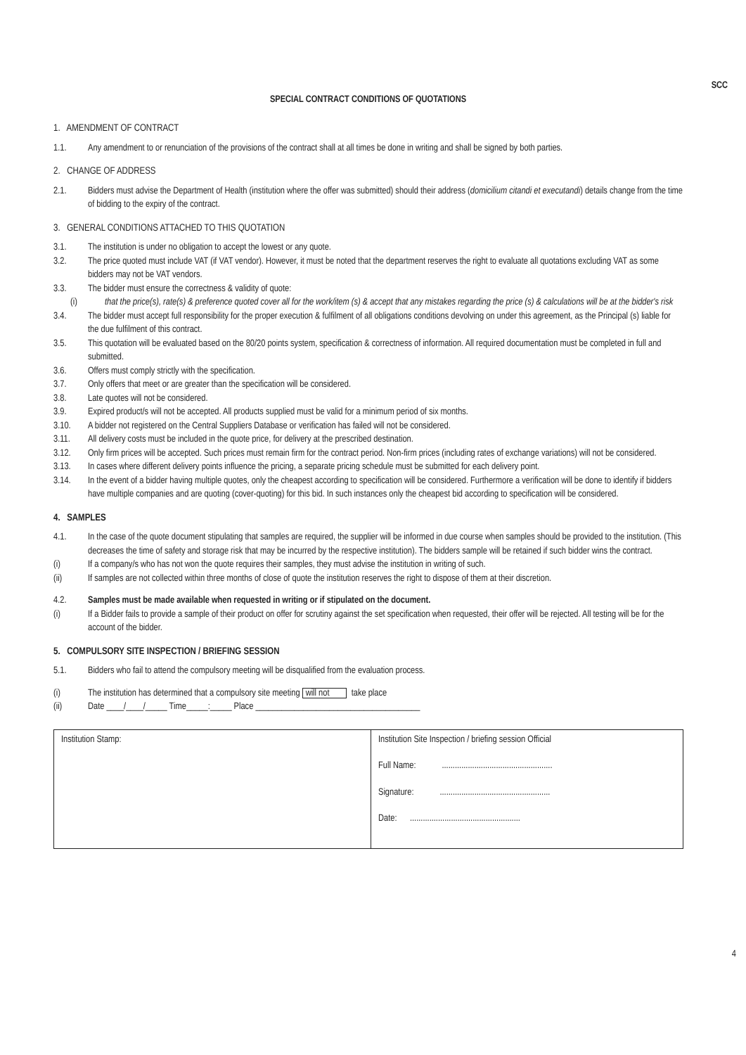SCC
SPECIAL CONTRACT CONDITIONS OF QUOTATIONS
1. AMENDMENT OF CONTRACT
1.1. Any amendment to or renunciation of the provisions of the contract shall at all times be done in writing and shall be signed by both parties.
2. CHANGE OF ADDRESS
2.1. Bidders must advise the Department of Health (institution where the offer was submitted) should their address (domicilium citandi et executandi) details change from the time of bidding to the expiry of the contract.
3. GENERAL CONDITIONS ATTACHED TO THIS QUOTATION
3.1. The institution is under no obligation to accept the lowest or any quote.
3.2. The price quoted must include VAT (if VAT vendor). However, it must be noted that the department reserves the right to evaluate all quotations excluding VAT as some bidders may not be VAT vendors.
3.3. The bidder must ensure the correctness & validity of quote:
(i) that the price(s), rate(s) & preference quoted cover all for the work/item (s) & accept that any mistakes regarding the price (s) & calculations will be at the bidder's risk
3.4. The bidder must accept full responsibility for the proper execution & fulfilment of all obligations conditions devolving on under this agreement, as the Principal (s) liable for the due fulfilment of this contract.
3.5. This quotation will be evaluated based on the 80/20 points system, specification & correctness of information. All required documentation must be completed in full and submitted.
3.6. Offers must comply strictly with the specification.
3.7. Only offers that meet or are greater than the specification will be considered.
3.8. Late quotes will not be considered.
3.9. Expired product/s will not be accepted. All products supplied must be valid for a minimum period of six months.
3.10. A bidder not registered on the Central Suppliers Database or verification has failed will not be considered.
3.11. All delivery costs must be included in the quote price, for delivery at the prescribed destination.
3.12. Only firm prices will be accepted. Such prices must remain firm for the contract period. Non-firm prices (including rates of exchange variations) will not be considered.
3.13. In cases where different delivery points influence the pricing, a separate pricing schedule must be submitted for each delivery point.
3.14. In the event of a bidder having multiple quotes, only the cheapest according to specification will be considered. Furthermore a verification will be done to identify if bidders have multiple companies and are quoting (cover-quoting) for this bid. In such instances only the cheapest bid according to specification will be considered.
4. SAMPLES
4.1. In the case of the quote document stipulating that samples are required, the supplier will be informed in due course when samples should be provided to the institution. (This decreases the time of safety and storage risk that may be incurred by the respective institution). The bidders sample will be retained if such bidder wins the contract.
(i) If a company/s who has not won the quote requires their samples, they must advise the institution in writing of such.
(ii) If samples are not collected within three months of close of quote the institution reserves the right to dispose of them at their discretion.
4.2. Samples must be made available when requested in writing or if stipulated on the document.
(i) If a Bidder fails to provide a sample of their product on offer for scrutiny against the set specification when requested, their offer will be rejected. All testing will be for the account of the bidder.
5. COMPULSORY SITE INSPECTION / BRIEFING SESSION
5.1. Bidders who fail to attend the compulsory meeting will be disqualified from the evaluation process.
(i) The institution has determined that a compulsory site meeting will not take place
(ii) Date ____/____/_____ Time_____:_____ Place ______________________________________
| Institution Stamp: | Institution Site Inspection / briefing session Official Full Name: ................................................... Signature: ................................................... Date: ................................................... |
4